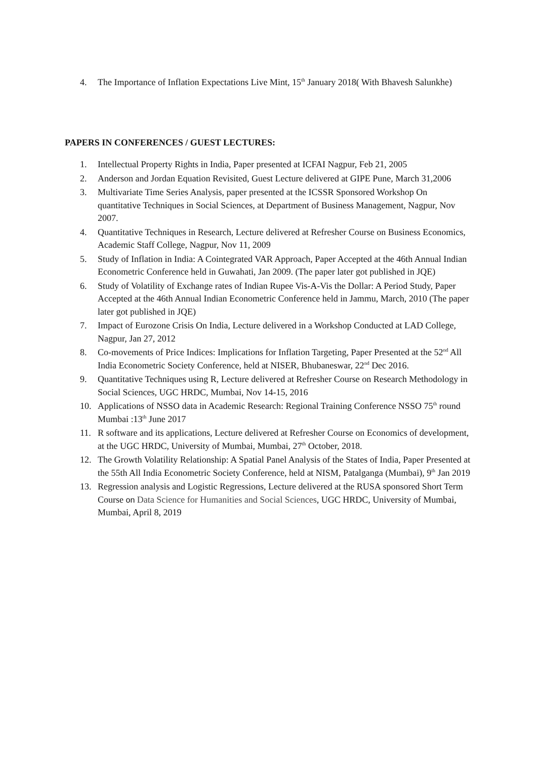4. The Importance of Inflation Expectations Live Mint, 15<sup>th</sup> January 2018( With Bhavesh Salunkhe)
PAPERS IN CONFERENCES / GUEST LECTURES:
1. Intellectual Property Rights in India, Paper presented at ICFAI Nagpur, Feb 21, 2005
2. Anderson and Jordan Equation Revisited, Guest Lecture delivered at GIPE Pune, March 31,2006
3. Multivariate Time Series Analysis, paper presented at the ICSSR Sponsored Workshop On quantitative Techniques in Social Sciences, at Department of Business Management, Nagpur, Nov 2007.
4. Quantitative Techniques in Research, Lecture delivered at Refresher Course on Business Economics, Academic Staff College, Nagpur, Nov 11, 2009
5. Study of Inflation in India: A Cointegrated VAR Approach, Paper Accepted at the 46th Annual Indian Econometric Conference held in Guwahati, Jan 2009. (The paper later got published in JQE)
6. Study of Volatility of Exchange rates of Indian Rupee Vis-A-Vis the Dollar: A Period Study, Paper Accepted at the 46th Annual Indian Econometric Conference held in Jammu, March, 2010 (The paper later got published in JQE)
7. Impact of Eurozone Crisis On India, Lecture delivered in a Workshop Conducted at LAD College, Nagpur, Jan 27, 2012
8. Co-movements of Price Indices: Implications for Inflation Targeting, Paper Presented at the 52<sup>nd</sup> All India Econometric Society Conference, held at NISER, Bhubaneswar, 22<sup>nd</sup> Dec 2016.
9. Quantitative Techniques using R, Lecture delivered at Refresher Course on Research Methodology in Social Sciences, UGC HRDC, Mumbai, Nov 14-15, 2016
10. Applications of NSSO data in Academic Research: Regional Training Conference NSSO 75<sup>th</sup> round Mumbai :13<sup>th</sup> June 2017
11. R software and its applications, Lecture delivered at Refresher Course on Economics of development, at the UGC HRDC, University of Mumbai, Mumbai, 27<sup>th</sup> October, 2018.
12. The Growth Volatility Relationship: A Spatial Panel Analysis of the States of India, Paper Presented at the 55th All India Econometric Society Conference, held at NISM, Patalganga (Mumbai), 9<sup>th</sup> Jan 2019
13. Regression analysis and Logistic Regressions, Lecture delivered at the RUSA sponsored Short Term Course on Data Science for Humanities and Social Sciences, UGC HRDC, University of Mumbai, Mumbai, April 8, 2019